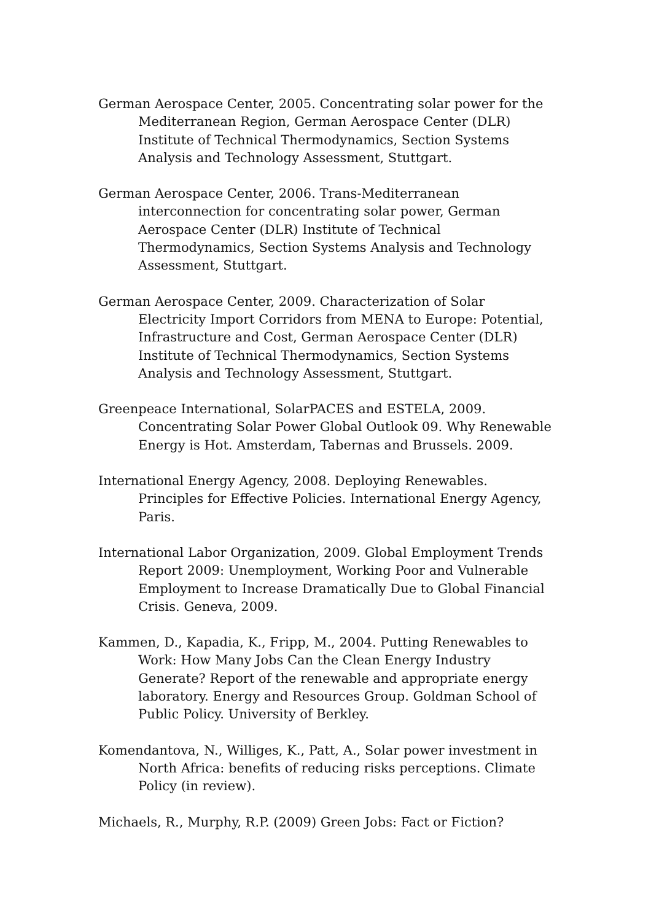German Aerospace Center, 2005. Concentrating solar power for the Mediterranean Region, German Aerospace Center (DLR) Institute of Technical Thermodynamics, Section Systems Analysis and Technology Assessment, Stuttgart.
German Aerospace Center, 2006. Trans-Mediterranean interconnection for concentrating solar power, German Aerospace Center (DLR) Institute of Technical Thermodynamics, Section Systems Analysis and Technology Assessment, Stuttgart.
German Aerospace Center, 2009. Characterization of Solar Electricity Import Corridors from MENA to Europe: Potential, Infrastructure and Cost, German Aerospace Center (DLR) Institute of Technical Thermodynamics, Section Systems Analysis and Technology Assessment, Stuttgart.
Greenpeace International, SolarPACES and ESTELA, 2009. Concentrating Solar Power Global Outlook 09. Why Renewable Energy is Hot. Amsterdam, Tabernas and Brussels. 2009.
International Energy Agency, 2008. Deploying Renewables. Principles for Effective Policies. International Energy Agency, Paris.
International Labor Organization, 2009. Global Employment Trends Report 2009: Unemployment, Working Poor and Vulnerable Employment to Increase Dramatically Due to Global Financial Crisis. Geneva, 2009.
Kammen, D., Kapadia, K., Fripp, M., 2004. Putting Renewables to Work: How Many Jobs Can the Clean Energy Industry Generate? Report of the renewable and appropriate energy laboratory. Energy and Resources Group. Goldman School of Public Policy. University of Berkley.
Komendantova, N., Williges, K., Patt, A., Solar power investment in North Africa: benefits of reducing risks perceptions. Climate Policy (in review).
Michaels, R., Murphy, R.P. (2009) Green Jobs: Fact or Fiction?